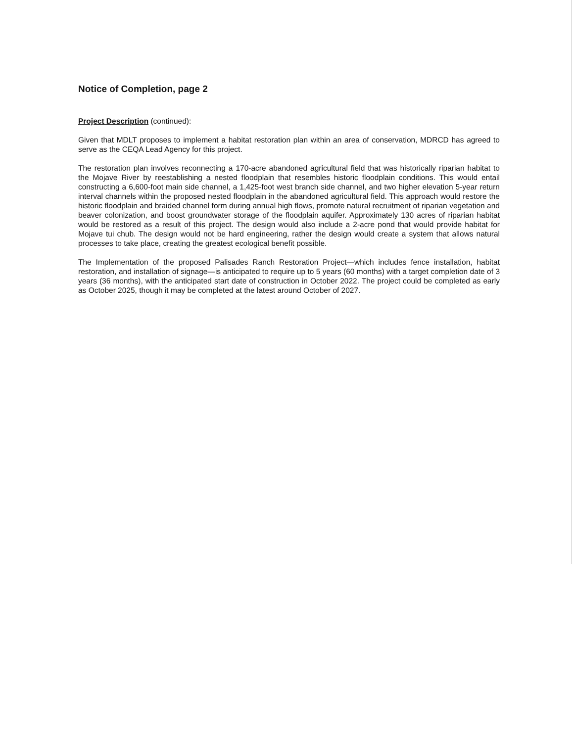Notice of Completion, page 2
Project Description (continued):
Given that MDLT proposes to implement a habitat restoration plan within an area of conservation, MDRCD has agreed to serve as the CEQA Lead Agency for this project.
The restoration plan involves reconnecting a 170-acre abandoned agricultural field that was historically riparian habitat to the Mojave River by reestablishing a nested floodplain that resembles historic floodplain conditions. This would entail constructing a 6,600-foot main side channel, a 1,425-foot west branch side channel, and two higher elevation 5-year return interval channels within the proposed nested floodplain in the abandoned agricultural field. This approach would restore the historic floodplain and braided channel form during annual high flows, promote natural recruitment of riparian vegetation and beaver colonization, and boost groundwater storage of the floodplain aquifer. Approximately 130 acres of riparian habitat would be restored as a result of this project. The design would also include a 2-acre pond that would provide habitat for Mojave tui chub. The design would not be hard engineering, rather the design would create a system that allows natural processes to take place, creating the greatest ecological benefit possible.
The Implementation of the proposed Palisades Ranch Restoration Project—which includes fence installation, habitat restoration, and installation of signage—is anticipated to require up to 5 years (60 months) with a target completion date of 3 years (36 months), with the anticipated start date of construction in October 2022. The project could be completed as early as October 2025, though it may be completed at the latest around October of 2027.